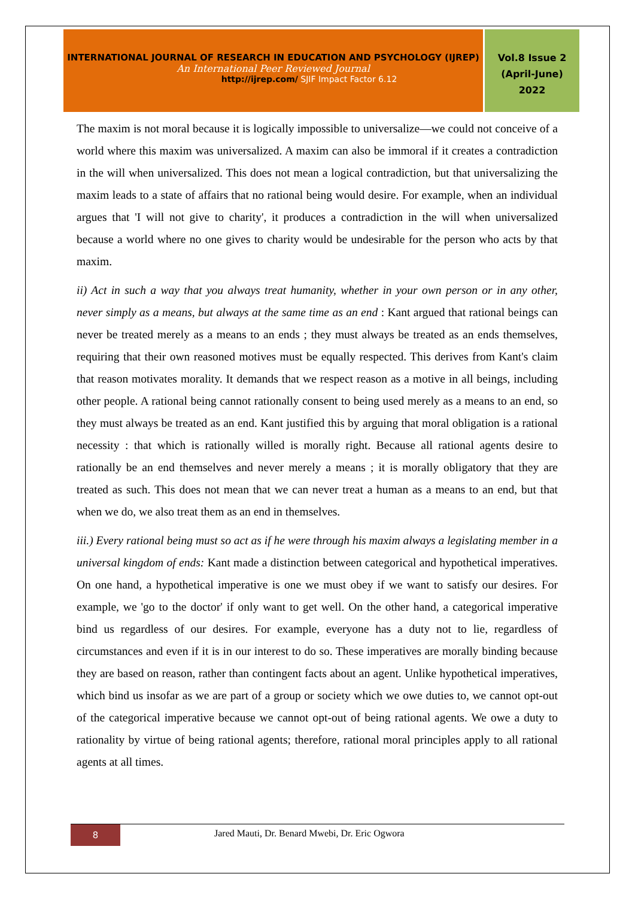INTERNATIONAL JOURNAL OF RESEARCH IN EDUCATION AND PSYCHOLOGY (IJREP)
An International Peer Reviewed Journal
http://ijrep.com/ SJIF Impact Factor 6.12
Vol.8 Issue 2
(April-June)
2022
The maxim is not moral because it is logically impossible to universalize—we could not conceive of a world where this maxim was universalized. A maxim can also be immoral if it creates a contradiction in the will when universalized. This does not mean a logical contradiction, but that universalizing the maxim leads to a state of affairs that no rational being would desire. For example, when an individual argues that 'I will not give to charity', it produces a contradiction in the will when universalized because a world where no one gives to charity would be undesirable for the person who acts by that maxim.
ii) Act in such a way that you always treat humanity, whether in your own person or in any other, never simply as a means, but always at the same time as an end : Kant argued that rational beings can never be treated merely as a means to an ends ; they must always be treated as an ends themselves, requiring that their own reasoned motives must be equally respected. This derives from Kant's claim that reason motivates morality. It demands that we respect reason as a motive in all beings, including other people. A rational being cannot rationally consent to being used merely as a means to an end, so they must always be treated as an end. Kant justified this by arguing that moral obligation is a rational necessity : that which is rationally willed is morally right. Because all rational agents desire to rationally be an end themselves and never merely a means ; it is morally obligatory that they are treated as such. This does not mean that we can never treat a human as a means to an end, but that when we do, we also treat them as an end in themselves.
iii.) Every rational being must so act as if he were through his maxim always a legislating member in a universal kingdom of ends: Kant made a distinction between categorical and hypothetical imperatives. On one hand, a hypothetical imperative is one we must obey if we want to satisfy our desires. For example, we 'go to the doctor' if only want to get well. On the other hand, a categorical imperative bind us regardless of our desires. For example, everyone has a duty not to lie, regardless of circumstances and even if it is in our interest to do so. These imperatives are morally binding because they are based on reason, rather than contingent facts about an agent. Unlike hypothetical imperatives, which bind us insofar as we are part of a group or society which we owe duties to, we cannot opt-out of the categorical imperative because we cannot opt-out of being rational agents. We owe a duty to rationality by virtue of being rational agents; therefore, rational moral principles apply to all rational agents at all times.
8
Jared Mauti, Dr. Benard Mwebi, Dr. Eric Ogwora